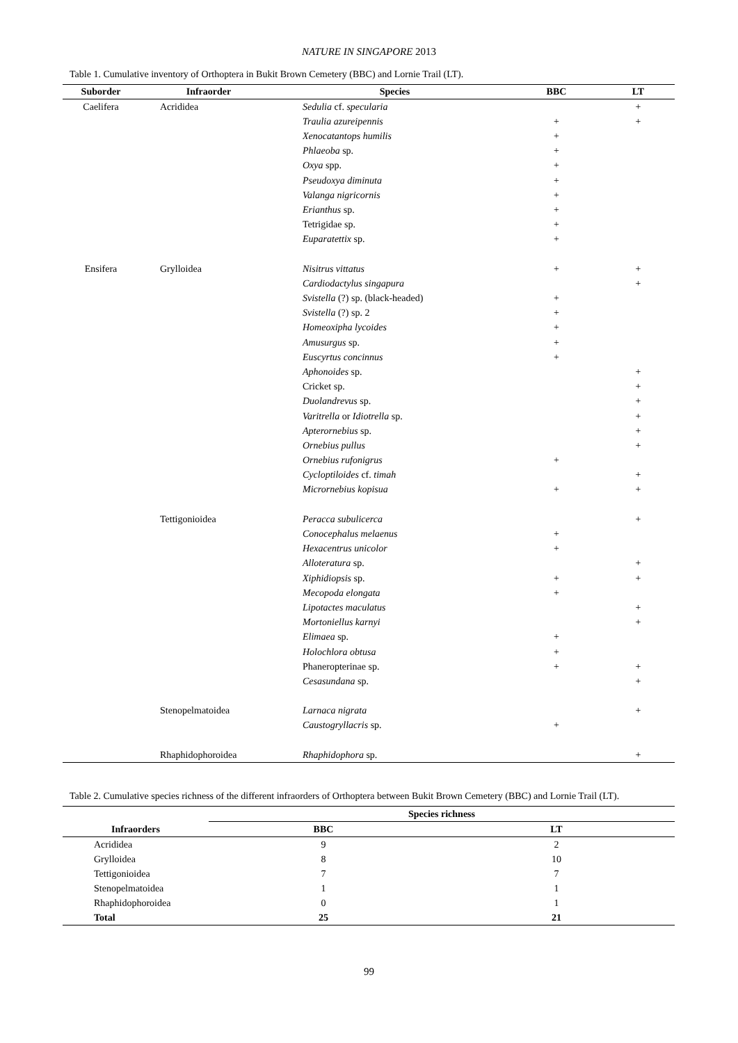NATURE IN SINGAPORE 2013
Table 1. Cumulative inventory of Orthoptera in Bukit Brown Cemetery (BBC) and Lornie Trail (LT).
| Suborder | Infraorder | Species | BBC | LT |
| --- | --- | --- | --- | --- |
| Caelifera | Acrididea | Sedulia cf. specularia | | + |
| | | Traulia azureipennis | + | + |
| | | Xenocatantops humilis | + | |
| | | Phlaeoba sp. | + | |
| | | Oxya spp. | + | |
| | | Pseudoxya diminuta | + | |
| | | Valanga nigricornis | + | |
| | | Erianthus sp. | + | |
| | | Tetrigidae sp. | + | |
| | | Euparatettix sp. | + | |
| Ensifera | Grylloidea | Nisitrus vittatus | + | + |
| | | Cardiodactylus singapura | | + |
| | | Svistella (?) sp. (black-headed) | + | |
| | | Svistella (?) sp. 2 | + | |
| | | Homeoxipha lycoides | + | |
| | | Amusurgus sp. | + | |
| | | Euscyrtus concinnus | + | |
| | | Aphonoides sp. | | + |
| | | Cricket sp. | | + |
| | | Duolandrevus sp. | | + |
| | | Varitrella or Idiotrella sp. | | + |
| | | Apterornebius sp. | | + |
| | | Ornebius pullus | | + |
| | | Ornebius rufonigrus | + | |
| | | Cycloptiloides cf. timah | | + |
| | | Micrornebius kopisua | + | + |
| | Tettigonioidea | Peracca subulicerca | | + |
| | | Conocephalus melaenus | + | |
| | | Hexacentrus unicolor | + | |
| | | Alloteratura sp. | | + |
| | | Xiphidiopsis sp. | + | + |
| | | Mecopoda elongata | + | |
| | | Lipotactes maculatus | | + |
| | | Mortoniellus karnyi | | + |
| | | Elimaea sp. | + | |
| | | Holochlora obtusa | + | |
| | | Phaneropterinae sp. | + | + |
| | | Cesasundana sp. | | + |
| | Stenopelmatoidea | Larnaca nigrata | | + |
| | | Caustogryllacris sp. | + | |
| | Rhaphidophoroidea | Rhaphidophora sp. | | + |
Table 2. Cumulative species richness of the different infraorders of Orthoptera between Bukit Brown Cemetery (BBC) and Lornie Trail (LT).
| | Species richness | |
| --- | --- | --- |
| Infraorders | BBC | LT |
| Acrididea | 9 | 2 |
| Grylloidea | 8 | 10 |
| Tettigonioidea | 7 | 7 |
| Stenopelmatoidea | 1 | 1 |
| Rhaphidophoroidea | 0 | 1 |
| Total | 25 | 21 |
99